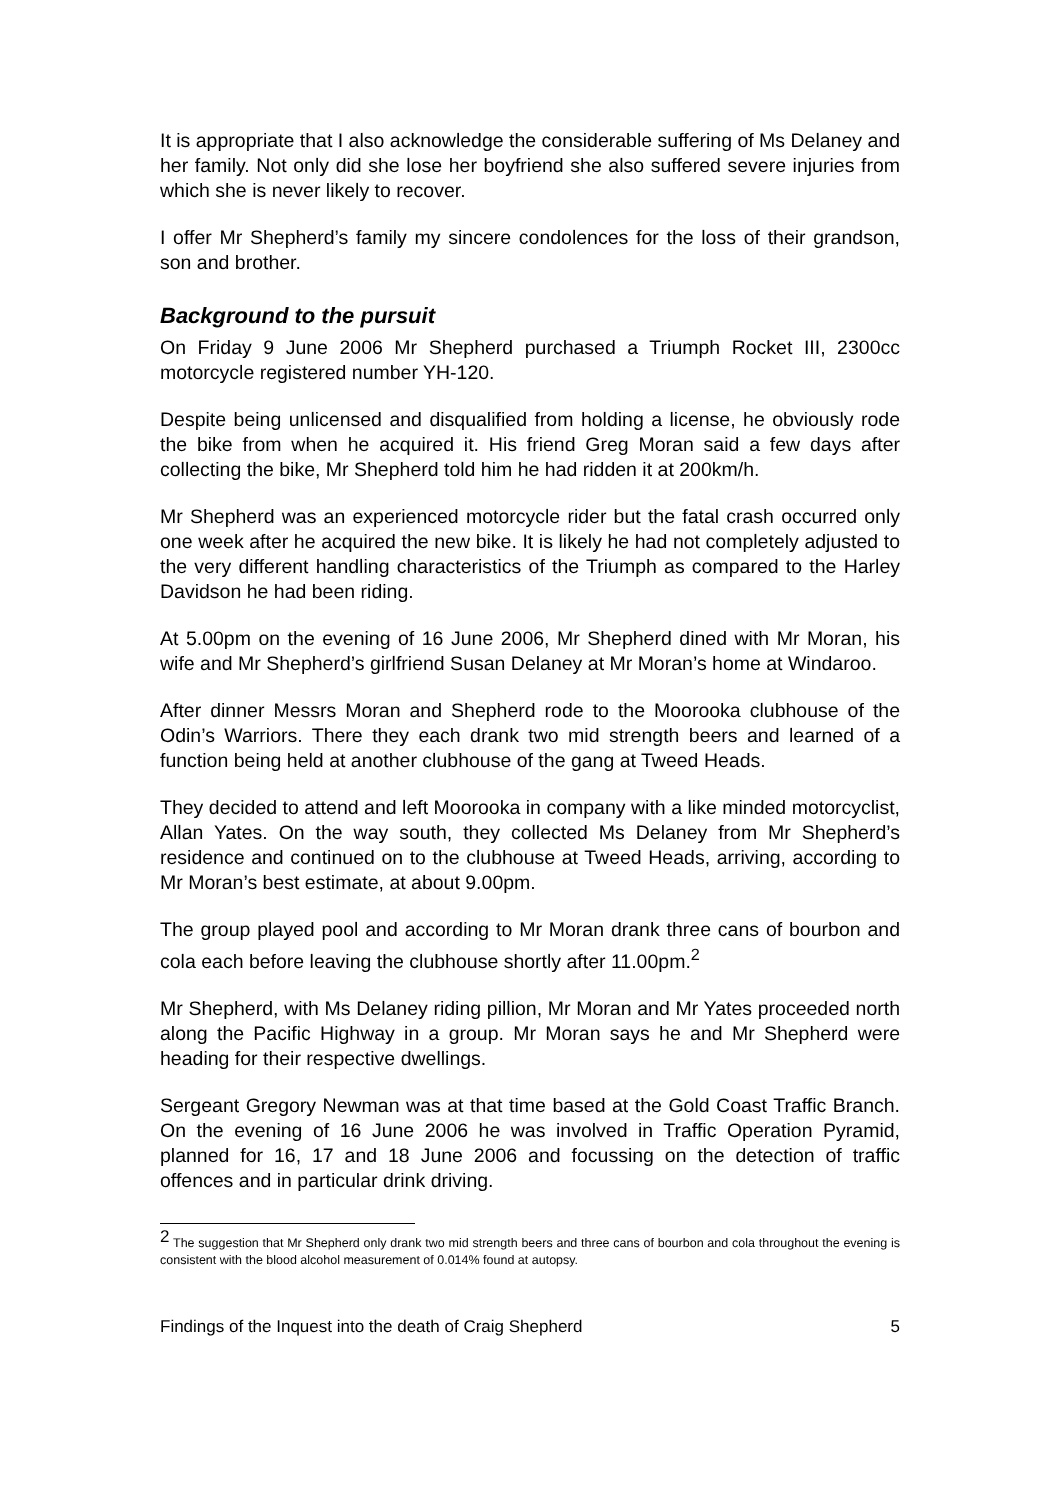It is appropriate that I also acknowledge the considerable suffering of Ms Delaney and her family. Not only did she lose her boyfriend she also suffered severe injuries from which she is never likely to recover.
I offer Mr Shepherd’s family my sincere condolences for the loss of their grandson, son and brother.
Background to the pursuit
On Friday 9 June 2006 Mr Shepherd purchased a Triumph Rocket III, 2300cc motorcycle registered number YH-120.
Despite being unlicensed and disqualified from holding a license, he obviously rode the bike from when he acquired it. His friend Greg Moran said a few days after collecting the bike, Mr Shepherd told him he had ridden it at 200km/h.
Mr Shepherd was an experienced motorcycle rider but the fatal crash occurred only one week after he acquired the new bike. It is likely he had not completely adjusted to the very different handling characteristics of the Triumph as compared to the Harley Davidson he had been riding.
At 5.00pm on the evening of 16 June 2006, Mr Shepherd dined with Mr Moran, his wife and Mr Shepherd’s girlfriend Susan Delaney at Mr Moran’s home at Windaroo.
After dinner Messrs Moran and Shepherd rode to the Moorooka clubhouse of the Odin’s Warriors. There they each drank two mid strength beers and learned of a function being held at another clubhouse of the gang at Tweed Heads.
They decided to attend and left Moorooka in company with a like minded motorcyclist, Allan Yates. On the way south, they collected Ms Delaney from Mr Shepherd’s residence and continued on to the clubhouse at Tweed Heads, arriving, according to Mr Moran’s best estimate, at about 9.00pm.
The group played pool and according to Mr Moran drank three cans of bourbon and cola each before leaving the clubhouse shortly after 11.00pm.<sup>2</sup>
Mr Shepherd, with Ms Delaney riding pillion, Mr Moran and Mr Yates proceeded north along the Pacific Highway in a group. Mr Moran says he and Mr Shepherd were heading for their respective dwellings.
Sergeant Gregory Newman was at that time based at the Gold Coast Traffic Branch. On the evening of 16 June 2006 he was involved in Traffic Operation Pyramid, planned for 16, 17 and 18 June 2006 and focussing on the detection of traffic offences and in particular drink driving.
<sup>2</sup> The suggestion that Mr Shepherd only drank two mid strength beers and three cans of bourbon and cola throughout the evening is consistent with the blood alcohol measurement of 0.014% found at autopsy.
Findings of the Inquest into the death of Craig Shepherd 5